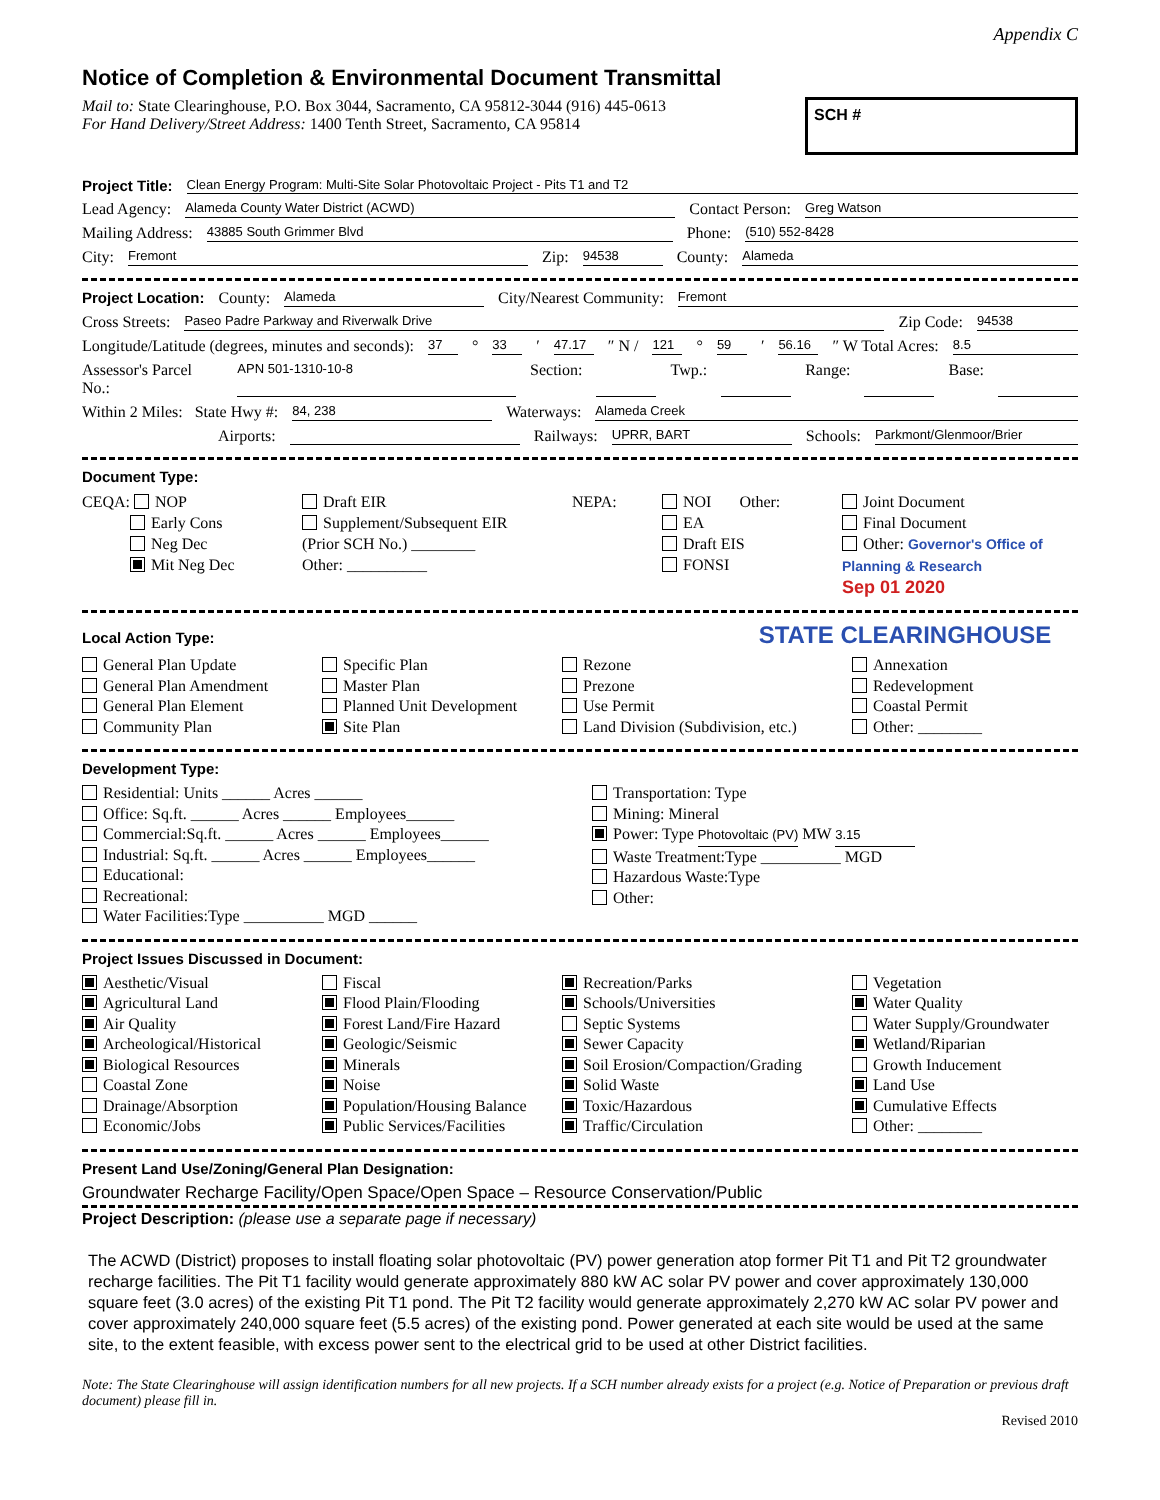Appendix C
Notice of Completion & Environmental Document Transmittal
Mail to: State Clearinghouse, P.O. Box 3044, Sacramento, CA 95812-3044 (916) 445-0613
For Hand Delivery/Street Address: 1400 Tenth Street, Sacramento, CA 95814
SCH #
Project Title: Clean Energy Program: Multi-Site Solar Photovoltaic Project - Pits T1 and T2
Lead Agency: Alameda County Water District (ACWD) Contact Person: Greg Watson
Mailing Address: 43885 South Grimmer Blvd Phone: (510) 552-8428
City: Fremont Zip: 94538 County: Alameda
Project Location: County: Alameda City/Nearest Community: Fremont
Cross Streets: Paseo Padre Parkway and Riverwalk Drive Zip Code: 94538
Longitude/Latitude (degrees, minutes and seconds): 37 ° 33 ′ 47.17 ″ N / 121 ° 59 ′ 56.16 ″ W Total Acres: 8.5
Assessor's Parcel No.: APN 501-1310-10-8 Section: Twp.: Range: Base:
Within 2 Miles: State Hwy #: 84, 238 Waterways: Alameda Creek
Airports: Railways: UPRR, BART Schools: Parkmont/Glenmoor/Brier
Document Type:
CEQA: NOP
Early Cons
Neg Dec
Mit Neg Dec
Draft EIR
Supplement/Subsequent EIR
(Prior SCH No.) ________
Other: __________
NEPA:
NOI Other:
EA
Draft EIS
FONSI
Joint Document
Final Document
Other: Governor's Office of Planning & Research
Sep 01 2020
Local Action Type: STATE CLEARINGHOUSE
General Plan Update
General Plan Amendment
General Plan Element
Community Plan
Specific Plan
Master Plan
Planned Unit Development
Site Plan
Rezone
Prezone
Use Permit
Land Division (Subdivision, etc.)
Annexation
Redevelopment
Coastal Permit
Other: ________
Development Type:
Residential: Units ______ Acres ______
Office: Sq.ft. ______ Acres ______ Employees______
Commercial:Sq.ft. ______ Acres ______ Employees______
Industrial: Sq.ft. ______ Acres ______ Employees______
Educational:
Recreational:
Water Facilities:Type __________ MGD ______
Transportation: Type
Mining: Mineral
Power: Type Photovoltaic (PV) MW 3.15
Waste Treatment:Type __________ MGD
Hazardous Waste:Type
Other:
Project Issues Discussed in Document:
Aesthetic/Visual
Agricultural Land
Air Quality
Archeological/Historical
Biological Resources
Coastal Zone
Drainage/Absorption
Economic/Jobs
Fiscal
Flood Plain/Flooding
Forest Land/Fire Hazard
Geologic/Seismic
Minerals
Noise
Population/Housing Balance
Public Services/Facilities
Recreation/Parks
Schools/Universities
Septic Systems
Sewer Capacity
Soil Erosion/Compaction/Grading
Solid Waste
Toxic/Hazardous
Traffic/Circulation
Vegetation
Water Quality
Water Supply/Groundwater
Wetland/Riparian
Growth Inducement
Land Use
Cumulative Effects
Other: ________
Present Land Use/Zoning/General Plan Designation:
Groundwater Recharge Facility/Open Space/Open Space – Resource Conservation/Public
Project Description: (please use a separate page if necessary)
The ACWD (District) proposes to install floating solar photovoltaic (PV) power generation atop former Pit T1 and Pit T2 groundwater recharge facilities. The Pit T1 facility would generate approximately 880 kW AC solar PV power and cover approximately 130,000 square feet (3.0 acres) of the existing Pit T1 pond. The Pit T2 facility would generate approximately 2,270 kW AC solar PV power and cover approximately 240,000 square feet (5.5 acres) of the existing pond. Power generated at each site would be used at the same site, to the extent feasible, with excess power sent to the electrical grid to be used at other District facilities.
Note: The State Clearinghouse will assign identification numbers for all new projects. If a SCH number already exists for a project (e.g. Notice of Preparation or previous draft document) please fill in.
Revised 2010